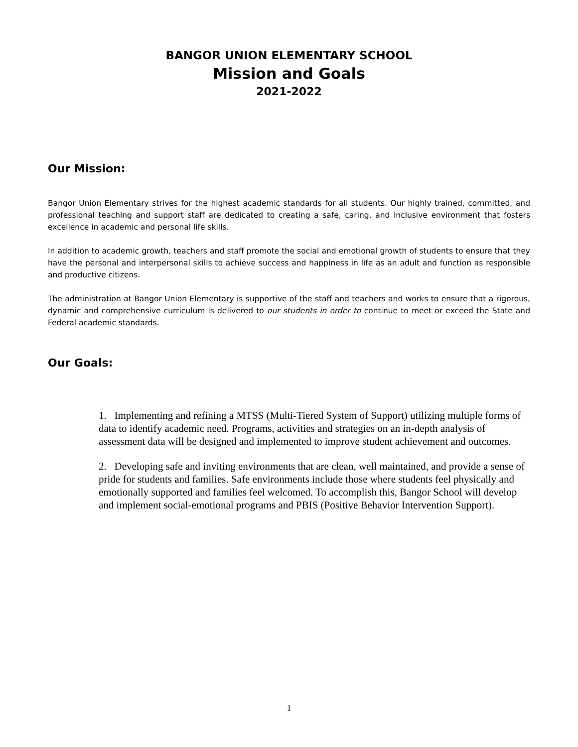BANGOR UNION ELEMENTARY SCHOOL
Mission and Goals
2021-2022
Our Mission:
Bangor Union Elementary strives for the highest academic standards for all students. Our highly trained, committed, and professional teaching and support staff are dedicated to creating a safe, caring, and inclusive environment that fosters excellence in academic and personal life skills.
In addition to academic growth, teachers and staff promote the social and emotional growth of students to ensure that they have the personal and interpersonal skills to achieve success and happiness in life as an adult and function as responsible and productive citizens.
The administration at Bangor Union Elementary is supportive of the staff and teachers and works to ensure that a rigorous, dynamic and comprehensive curriculum is delivered to our students in order to continue to meet or exceed the State and Federal academic standards.
Our Goals:
1. Implementing and refining a MTSS (Multi-Tiered System of Support) utilizing multiple forms of data to identify academic need. Programs, activities and strategies on an in-depth analysis of assessment data will be designed and implemented to improve student achievement and outcomes.
2. Developing safe and inviting environments that are clean, well maintained, and provide a sense of pride for students and families. Safe environments include those where students feel physically and emotionally supported and families feel welcomed. To accomplish this, Bangor School will develop and implement social-emotional programs and PBIS (Positive Behavior Intervention Support).
1